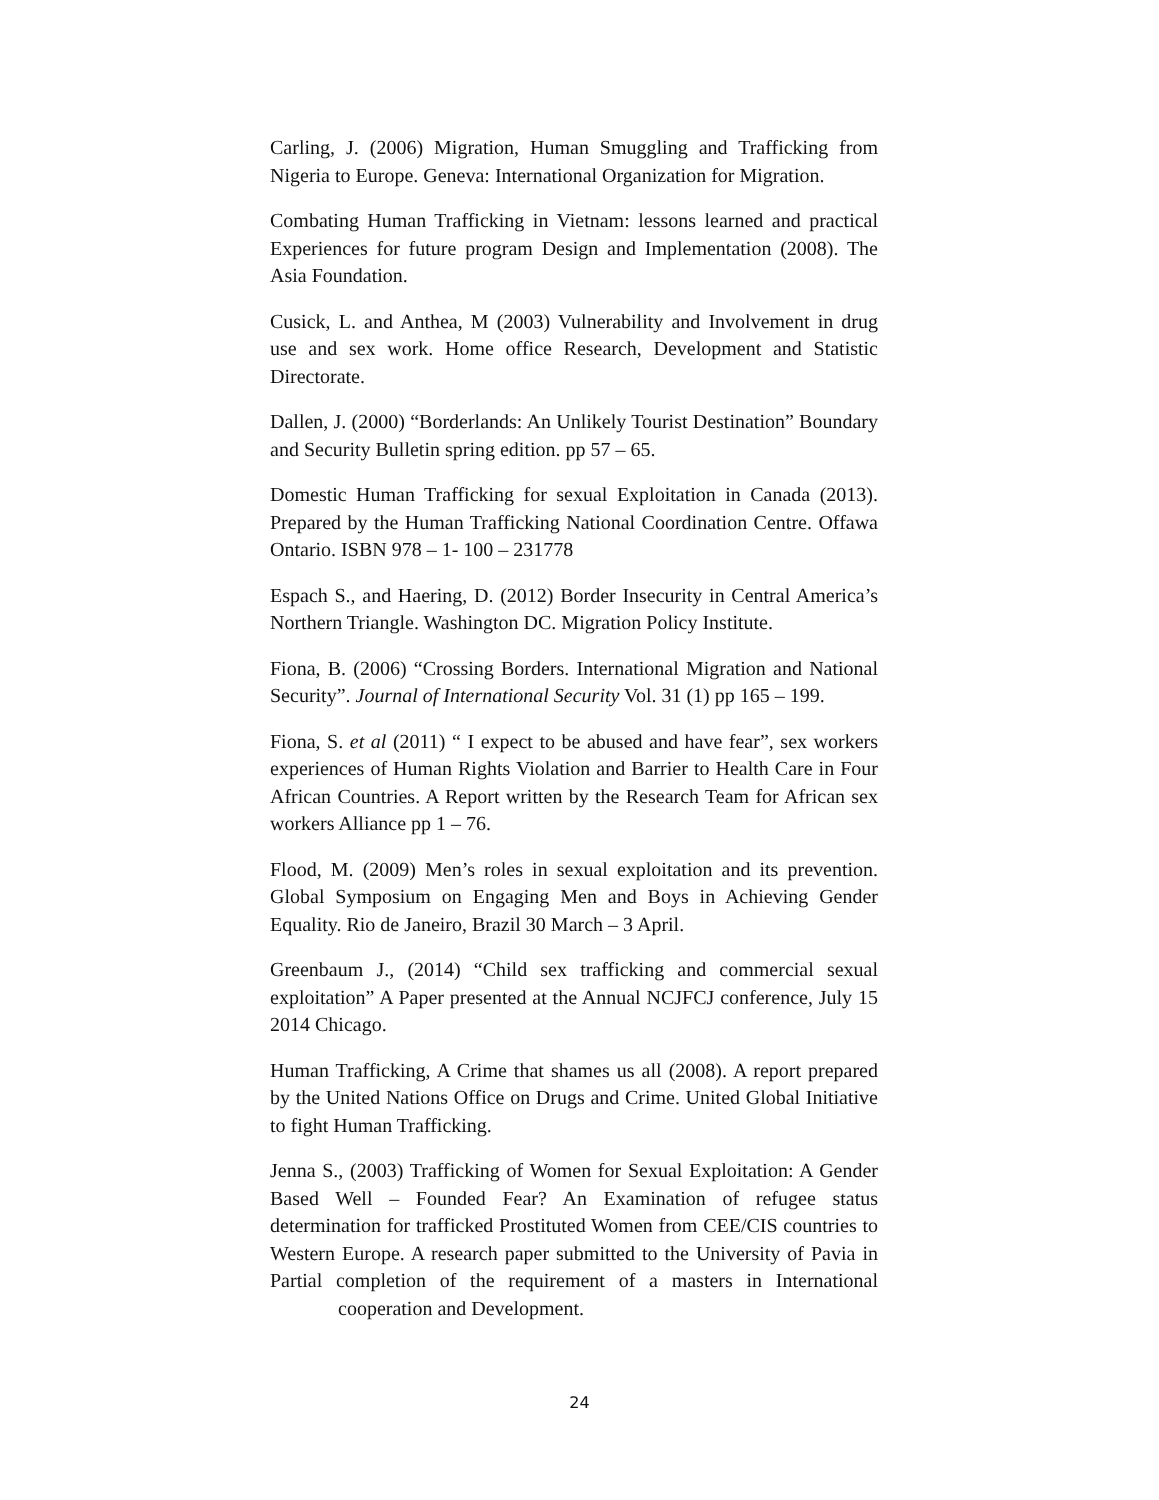Carling, J. (2006) Migration, Human Smuggling and Trafficking from Nigeria to Europe. Geneva: International Organization for Migration.
Combating Human Trafficking in Vietnam: lessons learned and practical Experiences for future program Design and Implementation (2008). The Asia Foundation.
Cusick, L. and Anthea, M (2003) Vulnerability and Involvement in drug use and sex work. Home office Research, Development and Statistic Directorate.
Dallen, J. (2000) “Borderlands: An Unlikely Tourist Destination” Boundary and Security Bulletin spring edition. pp 57 – 65.
Domestic Human Trafficking for sexual Exploitation in Canada (2013). Prepared by the Human Trafficking National Coordination Centre. Offawa Ontario. ISBN 978 – 1- 100 – 231778
Espach S., and Haering, D. (2012) Border Insecurity in Central America’s Northern Triangle. Washington DC. Migration Policy Institute.
Fiona, B. (2006) “Crossing Borders. International Migration and National Security”. Journal of International Security Vol. 31 (1) pp 165 – 199.
Fiona, S. et al (2011) “ I expect to be abused and have fear”, sex workers experiences of Human Rights Violation and Barrier to Health Care in Four African Countries. A Report written by the Research Team for African sex workers Alliance pp 1 – 76.
Flood, M. (2009) Men’s roles in sexual exploitation and its prevention. Global Symposium on Engaging Men and Boys in Achieving Gender Equality. Rio de Janeiro, Brazil 30 March – 3 April.
Greenbaum J., (2014) “Child sex trafficking and commercial sexual exploitation” A Paper presented at the Annual NCJFCJ conference, July 15 2014 Chicago.
Human Trafficking, A Crime that shames us all (2008). A report prepared by the United Nations Office on Drugs and Crime. United Global Initiative to fight Human Trafficking.
Jenna S., (2003) Trafficking of Women for Sexual Exploitation: A Gender Based Well – Founded Fear? An Examination of refugee status determination for trafficked Prostituted Women from CEE/CIS countries to Western Europe. A research paper submitted to the University of Pavia in Partial completion of the requirement of a masters in International cooperation and Development.
24